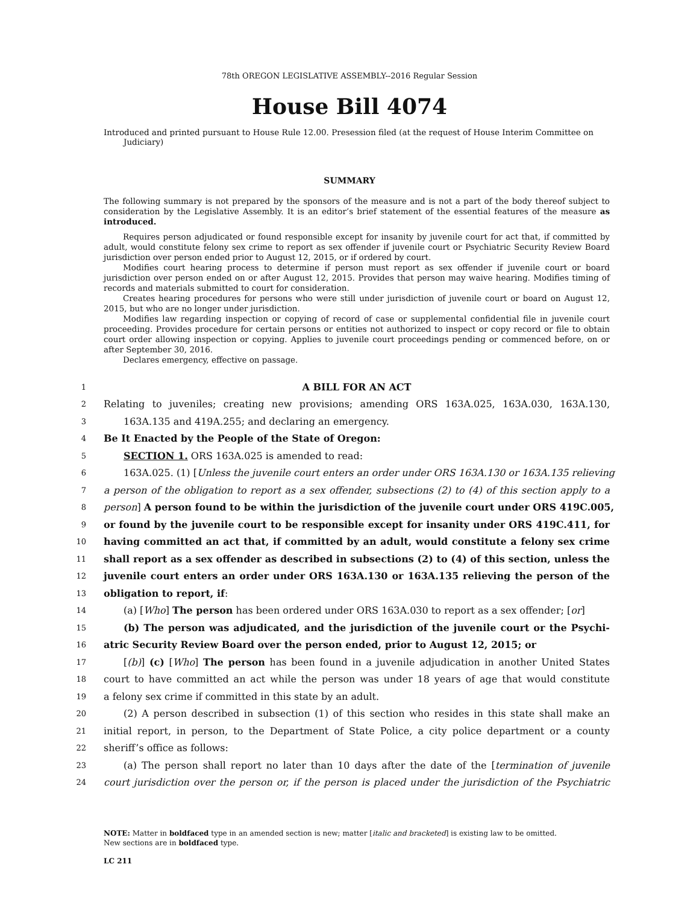78th OREGON LEGISLATIVE ASSEMBLY--2016 Regular Session
House Bill 4074
Introduced and printed pursuant to House Rule 12.00. Presession filed (at the request of House Interim Committee on Judiciary)
SUMMARY
The following summary is not prepared by the sponsors of the measure and is not a part of the body thereof subject to consideration by the Legislative Assembly. It is an editor’s brief statement of the essential features of the measure as introduced.
Requires person adjudicated or found responsible except for insanity by juvenile court for act that, if committed by adult, would constitute felony sex crime to report as sex offender if juvenile court or Psychiatric Security Review Board jurisdiction over person ended prior to August 12, 2015, or if ordered by court.
Modifies court hearing process to determine if person must report as sex offender if juvenile court or board jurisdiction over person ended on or after August 12, 2015. Provides that person may waive hearing. Modifies timing of records and materials submitted to court for consideration.
Creates hearing procedures for persons who were still under jurisdiction of juvenile court or board on August 12, 2015, but who are no longer under jurisdiction.
Modifies law regarding inspection or copying of record of case or supplemental confidential file in juvenile court proceeding. Provides procedure for certain persons or entities not authorized to inspect or copy record or file to obtain court order allowing inspection or copying. Applies to juvenile court proceedings pending or commenced before, on or after September 30, 2016.
Declares emergency, effective on passage.
1 A BILL FOR AN ACT
2 Relating to juveniles; creating new provisions; amending ORS 163A.025, 163A.030, 163A.130,
3 163A.135 and 419A.255; and declaring an emergency.
4 Be It Enacted by the People of the State of Oregon:
5 SECTION 1. ORS 163A.025 is amended to read:
6 163A.025. (1) [Unless the juvenile court enters an order under ORS 163A.130 or 163A.135 relieving
7 a person of the obligation to report as a sex offender, subsections (2) to (4) of this section apply to a
8 person] A person found to be within the jurisdiction of the juvenile court under ORS 419C.005,
9 or found by the juvenile court to be responsible except for insanity under ORS 419C.411, for
10 having committed an act that, if committed by an adult, would constitute a felony sex crime
11 shall report as a sex offender as described in subsections (2) to (4) of this section, unless the
12 juvenile court enters an order under ORS 163A.130 or 163A.135 relieving the person of the
13 obligation to report, if:
14 (a) [Who] The person has been ordered under ORS 163A.030 to report as a sex offender; [or]
15 (b) The person was adjudicated, and the jurisdiction of the juvenile court or the Psychi-
16 atric Security Review Board over the person ended, prior to August 12, 2015; or
17 [(b)] (c) [Who] The person has been found in a juvenile adjudication in another United States
18 court to have committed an act while the person was under 18 years of age that would constitute
19 a felony sex crime if committed in this state by an adult.
20 (2) A person described in subsection (1) of this section who resides in this state shall make an
21 initial report, in person, to the Department of State Police, a city police department or a county
22 sheriff’s office as follows:
23 (a) The person shall report no later than 10 days after the date of the [termination of juvenile
24 court jurisdiction over the person or, if the person is placed under the jurisdiction of the Psychiatric
NOTE: Matter in boldfaced type in an amended section is new; matter [italic and bracketed] is existing law to be omitted.
New sections are in boldfaced type.
LC 211